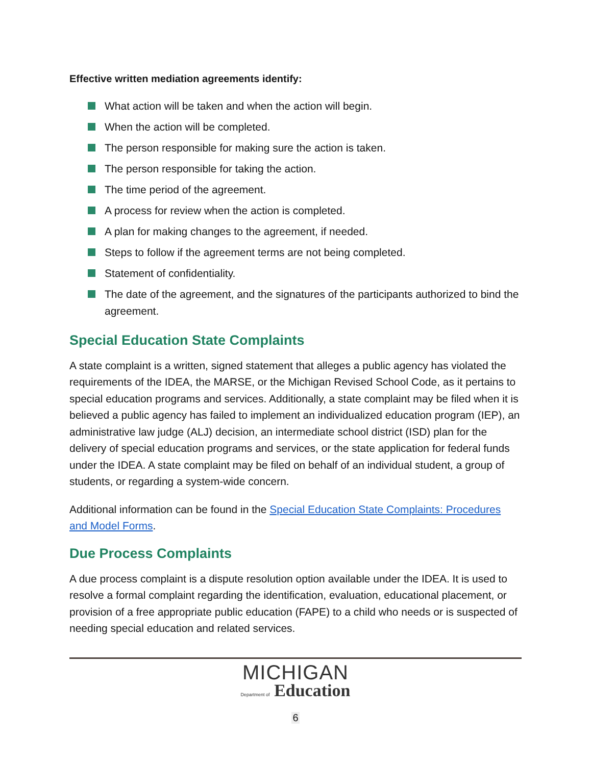Effective written mediation agreements identify:
What action will be taken and when the action will begin.
When the action will be completed.
The person responsible for making sure the action is taken.
The person responsible for taking the action.
The time period of the agreement.
A process for review when the action is completed.
A plan for making changes to the agreement, if needed.
Steps to follow if the agreement terms are not being completed.
Statement of confidentiality.
The date of the agreement, and the signatures of the participants authorized to bind the agreement.
Special Education State Complaints
A state complaint is a written, signed statement that alleges a public agency has violated the requirements of the IDEA, the MARSE, or the Michigan Revised School Code, as it pertains to special education programs and services. Additionally, a state complaint may be filed when it is believed a public agency has failed to implement an individualized education program (IEP), an administrative law judge (ALJ) decision, an intermediate school district (ISD) plan for the delivery of special education programs and services, or the state application for federal funds under the IDEA. A state complaint may be filed on behalf of an individual student, a group of students, or regarding a system-wide concern.
Additional information can be found in the Special Education State Complaints: Procedures and Model Forms.
Due Process Complaints
A due process complaint is a dispute resolution option available under the IDEA. It is used to resolve a formal complaint regarding the identification, evaluation, educational placement, or provision of a free appropriate public education (FAPE) to a child who needs or is suspected of needing special education and related services.
MICHIGAN
Department of Education
6